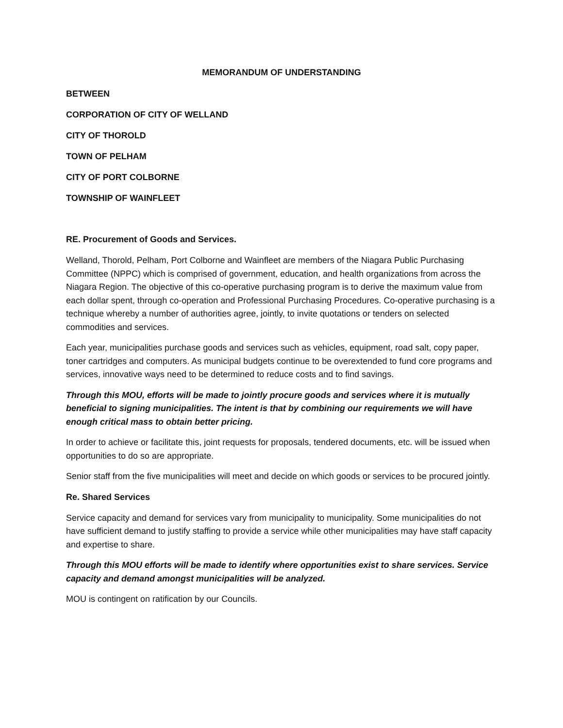MEMORANDUM OF UNDERSTANDING
BETWEEN
CORPORATION OF CITY OF WELLAND
CITY OF THOROLD
TOWN OF PELHAM
CITY OF PORT COLBORNE
TOWNSHIP OF WAINFLEET
RE. Procurement of Goods and Services.
Welland, Thorold, Pelham, Port Colborne and Wainfleet are members of the Niagara Public Purchasing Committee (NPPC) which is comprised of government, education, and health organizations from across the Niagara Region. The objective of this co-operative purchasing program is to derive the maximum value from each dollar spent, through co-operation and Professional Purchasing Procedures. Co-operative purchasing is a technique whereby a number of authorities agree, jointly, to invite quotations or tenders on selected commodities and services.
Each year, municipalities purchase goods and services such as vehicles, equipment, road salt, copy paper, toner cartridges and computers. As municipal budgets continue to be overextended to fund core programs and services, innovative ways need to be determined to reduce costs and to find savings.
Through this MOU, efforts will be made to jointly procure goods and services where it is mutually beneficial to signing municipalities. The intent is that by combining our requirements we will have enough critical mass to obtain better pricing.
In order to achieve or facilitate this, joint requests for proposals, tendered documents, etc. will be issued when opportunities to do so are appropriate.
Senior staff from the five municipalities will meet and decide on which goods or services to be procured jointly.
Re. Shared Services
Service capacity and demand for services vary from municipality to municipality. Some municipalities do not have sufficient demand to justify staffing to provide a service while other municipalities may have staff capacity and expertise to share.
Through this MOU efforts will be made to identify where opportunities exist to share services. Service capacity and demand amongst municipalities will be analyzed.
MOU is contingent on ratification by our Councils.